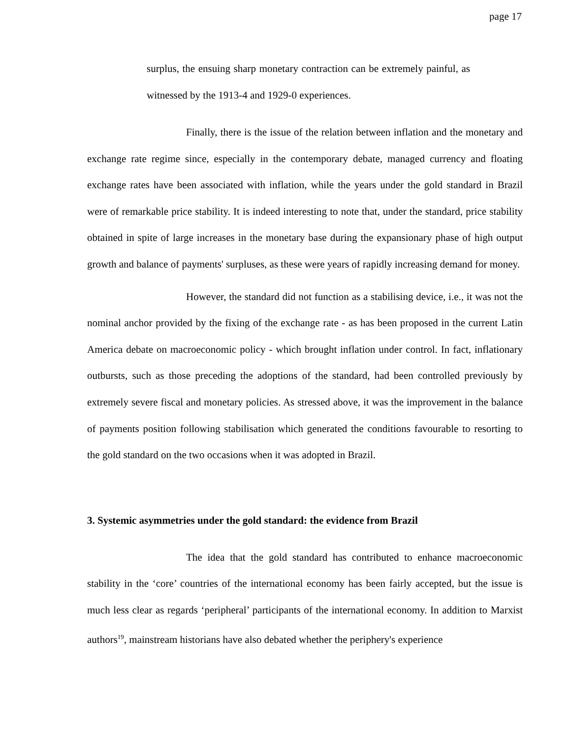page 17
surplus, the ensuing sharp monetary contraction can be extremely painful, as witnessed by the 1913-4 and 1929-0 experiences.
Finally, there is the issue of the relation between inflation and the monetary and exchange rate regime since, especially in the contemporary debate, managed currency and floating exchange rates have been associated with inflation, while the years under the gold standard in Brazil were of remarkable price stability. It is indeed interesting to note that, under the standard, price stability obtained in spite of large increases in the monetary base during the expansionary phase of high output growth and balance of payments' surpluses, as these were years of rapidly increasing demand for money.
However, the standard did not function as a stabilising device, i.e., it was not the nominal anchor provided by the fixing of the exchange rate - as has been proposed in the current Latin America debate on macroeconomic policy - which brought inflation under control. In fact, inflationary outbursts, such as those preceding the adoptions of the standard, had been controlled previously by extremely severe fiscal and monetary policies. As stressed above, it was the improvement in the balance of payments position following stabilisation which generated the conditions favourable to resorting to the gold standard on the two occasions when it was adopted in Brazil.
3. Systemic asymmetries under the gold standard: the evidence from Brazil
The idea that the gold standard has contributed to enhance macroeconomic stability in the ‘core’ countries of the international economy has been fairly accepted, but the issue is much less clear as regards ‘peripheral’ participants of the international economy. In addition to Marxist authors<sup>19</sup>, mainstream historians have also debated whether the periphery's experience